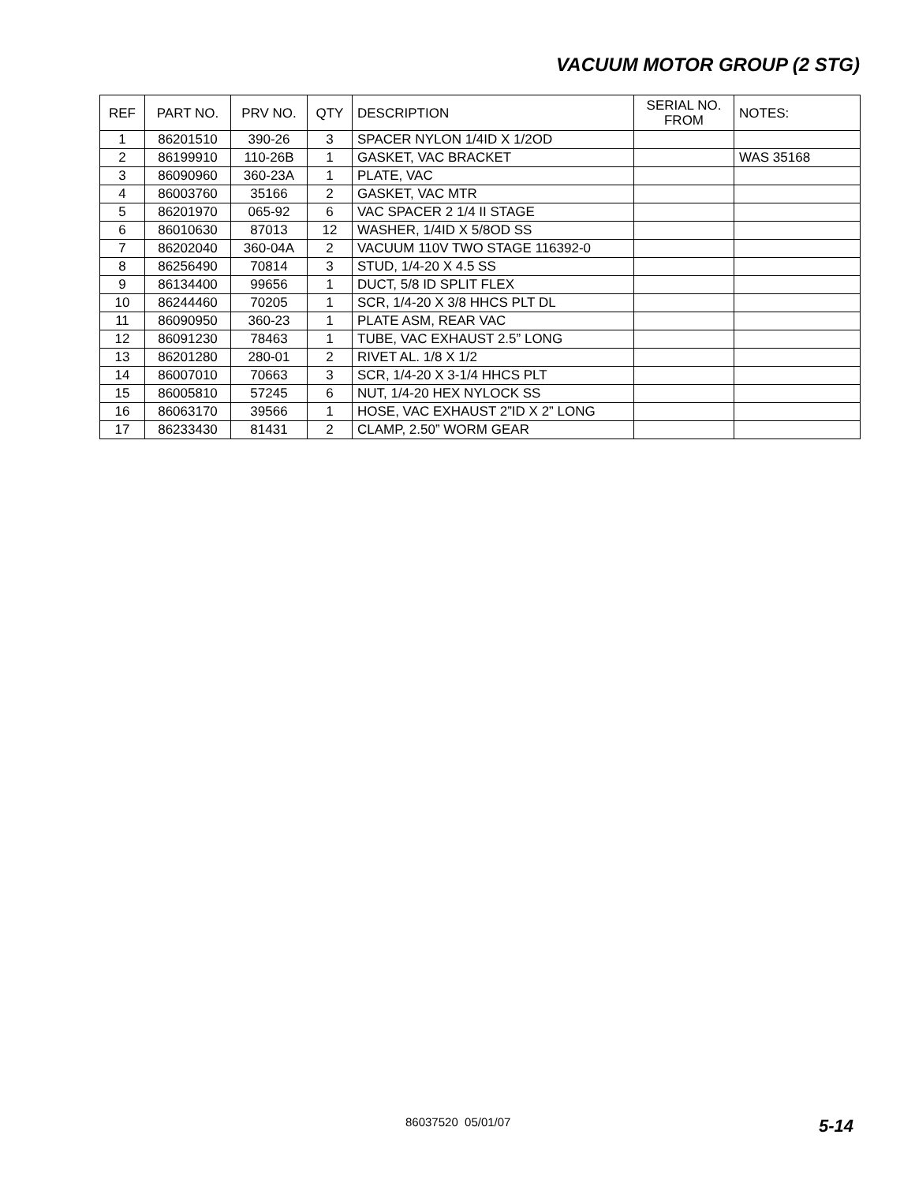VACUUM MOTOR GROUP (2 STG)
| REF | PART NO. | PRV NO. | QTY | DESCRIPTION | SERIAL NO. FROM | NOTES: |
| --- | --- | --- | --- | --- | --- | --- |
| 1 | 86201510 | 390-26 | 3 | SPACER NYLON 1/4ID X 1/2OD | | |
| 2 | 86199910 | 110-26B | 1 | GASKET, VAC BRACKET | | WAS 35168 |
| 3 | 86090960 | 360-23A | 1 | PLATE, VAC | | |
| 4 | 86003760 | 35166 | 2 | GASKET, VAC MTR | | |
| 5 | 86201970 | 065-92 | 6 | VAC SPACER 2 1/4 II STAGE | | |
| 6 | 86010630 | 87013 | 12 | WASHER, 1/4ID X 5/8OD SS | | |
| 7 | 86202040 | 360-04A | 2 | VACUUM 110V TWO STAGE 116392-0 | | |
| 8 | 86256490 | 70814 | 3 | STUD, 1/4-20 X 4.5 SS | | |
| 9 | 86134400 | 99656 | 1 | DUCT, 5/8 ID SPLIT FLEX | | |
| 10 | 86244460 | 70205 | 1 | SCR, 1/4-20 X 3/8 HHCS PLT DL | | |
| 11 | 86090950 | 360-23 | 1 | PLATE ASM, REAR VAC | | |
| 12 | 86091230 | 78463 | 1 | TUBE, VAC EXHAUST 2.5” LONG | | |
| 13 | 86201280 | 280-01 | 2 | RIVET AL. 1/8 X 1/2 | | |
| 14 | 86007010 | 70663 | 3 | SCR, 1/4-20 X 3-1/4 HHCS PLT | | |
| 15 | 86005810 | 57245 | 6 | NUT, 1/4-20 HEX NYLOCK SS | | |
| 16 | 86063170 | 39566 | 1 | HOSE, VAC EXHAUST 2”ID X 2” LONG | | |
| 17 | 86233430 | 81431 | 2 | CLAMP, 2.50” WORM GEAR | | |
86037520 05/01/07 5-14